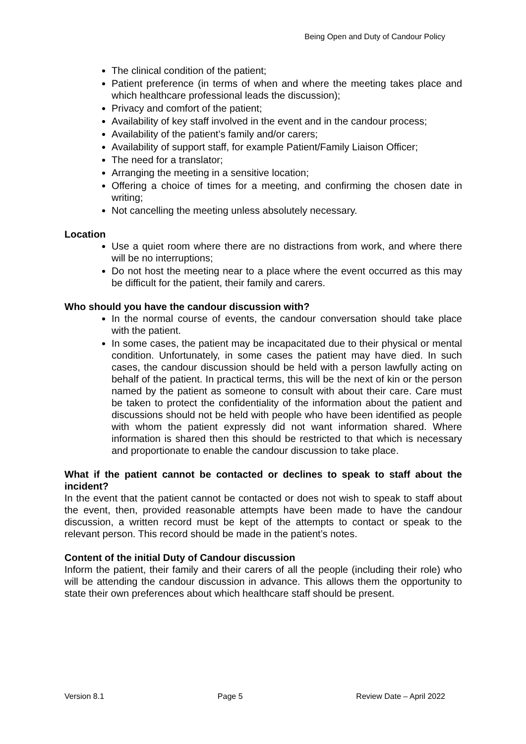Being Open and Duty of Candour Policy
The clinical condition of the patient;
Patient preference (in terms of when and where the meeting takes place and which healthcare professional leads the discussion);
Privacy and comfort of the patient;
Availability of key staff involved in the event and in the candour process;
Availability of the patient’s family and/or carers;
Availability of support staff, for example Patient/Family Liaison Officer;
The need for a translator;
Arranging the meeting in a sensitive location;
Offering a choice of times for a meeting, and confirming the chosen date in writing;
Not cancelling the meeting unless absolutely necessary.
Location
Use a quiet room where there are no distractions from work, and where there will be no interruptions;
Do not host the meeting near to a place where the event occurred as this may be difficult for the patient, their family and carers.
Who should you have the candour discussion with?
In the normal course of events, the candour conversation should take place with the patient.
In some cases, the patient may be incapacitated due to their physical or mental condition. Unfortunately, in some cases the patient may have died. In such cases, the candour discussion should be held with a person lawfully acting on behalf of the patient. In practical terms, this will be the next of kin or the person named by the patient as someone to consult with about their care. Care must be taken to protect the confidentiality of the information about the patient and discussions should not be held with people who have been identified as people with whom the patient expressly did not want information shared. Where information is shared then this should be restricted to that which is necessary and proportionate to enable the candour discussion to take place.
What if the patient cannot be contacted or declines to speak to staff about the incident?
In the event that the patient cannot be contacted or does not wish to speak to staff about the event, then, provided reasonable attempts have been made to have the candour discussion, a written record must be kept of the attempts to contact or speak to the relevant person. This record should be made in the patient’s notes.
Content of the initial Duty of Candour discussion
Inform the patient, their family and their carers of all the people (including their role) who will be attending the candour discussion in advance. This allows them the opportunity to state their own preferences about which healthcare staff should be present.
Version 8.1 Page 5 Review Date – April 2022